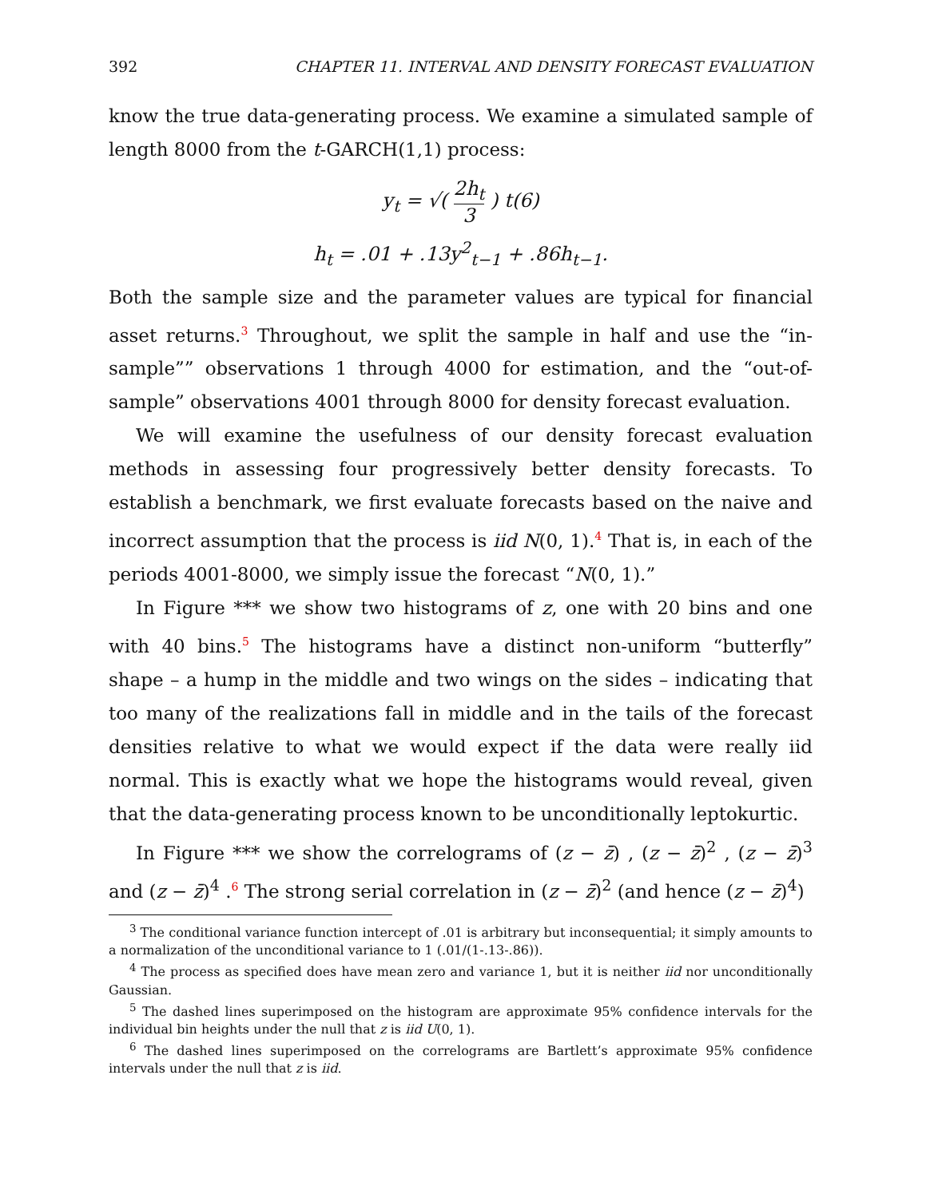392 CHAPTER 11. INTERVAL AND DENSITY FORECAST EVALUATION
know the true data-generating process. We examine a simulated sample of length 8000 from the t-GARCH(1,1) process:
y<sub>t</sub> = √( 2h<sub>t</sub> 3 ) t(6)
h<sub>t</sub> = .01 + .13y<sup>2</sup><sub>t−1</sub> + .86h<sub>t−1</sub>.
Both the sample size and the parameter values are typical for financial asset returns.<sup>3</sup> Throughout, we split the sample in half and use the “in-sample”” observations 1 through 4000 for estimation, and the “out-of-sample” observations 4001 through 8000 for density forecast evaluation.
We will examine the usefulness of our density forecast evaluation methods in assessing four progressively better density forecasts. To establish a benchmark, we first evaluate forecasts based on the naive and incorrect assumption that the process is iid N(0, 1).<sup>4</sup> That is, in each of the periods 4001-8000, we simply issue the forecast “N(0, 1).”
In Figure *** we show two histograms of z, one with 20 bins and one with 40 bins.<sup>5</sup> The histograms have a distinct non-uniform “butterfly” shape – a hump in the middle and two wings on the sides – indicating that too many of the realizations fall in middle and in the tails of the forecast densities relative to what we would expect if the data were really iid normal. This is exactly what we hope the histograms would reveal, given that the data-generating process known to be unconditionally leptokurtic.
In Figure *** we show the correlograms of (z − z̄) , (z − z̄)<sup>2</sup> , (z − z̄)<sup>3</sup> and (z − z̄)<sup>4</sup> .<sup>6</sup> The strong serial correlation in (z − z̄)<sup>2</sup> (and hence (z − z̄)<sup>4</sup>)
<sup>3</sup> The conditional variance function intercept of .01 is arbitrary but inconsequential; it simply amounts to a normalization of the unconditional variance to 1 (.01/(1-.13-.86)).
<sup>4</sup> The process as specified does have mean zero and variance 1, but it is neither iid nor unconditionally Gaussian.
<sup>5</sup> The dashed lines superimposed on the histogram are approximate 95% confidence intervals for the individual bin heights under the null that z is iid U(0, 1).
<sup>6</sup> The dashed lines superimposed on the correlograms are Bartlett’s approximate 95% confidence intervals under the null that z is iid.